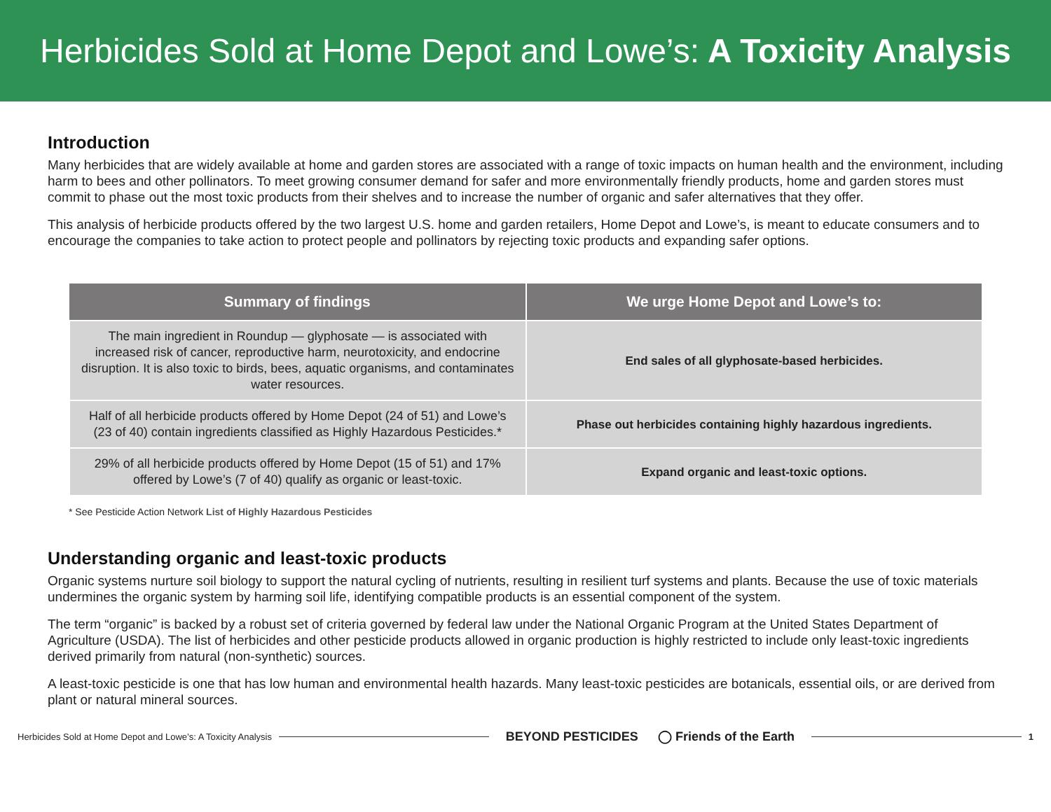Herbicides Sold at Home Depot and Lowe’s: A Toxicity Analysis
Introduction
Many herbicides that are widely available at home and garden stores are associated with a range of toxic impacts on human health and the environment, including harm to bees and other pollinators. To meet growing consumer demand for safer and more environmentally friendly products, home and garden stores must commit to phase out the most toxic products from their shelves and to increase the number of organic and safer alternatives that they offer.
This analysis of herbicide products offered by the two largest U.S. home and garden retailers, Home Depot and Lowe’s, is meant to educate consumers and to encourage the companies to take action to protect people and pollinators by rejecting toxic products and expanding safer options.
| Summary of findings | We urge Home Depot and Lowe’s to: |
| --- | --- |
| The main ingredient in Roundup — glyphosate — is associated with increased risk of cancer, reproductive harm, neurotoxicity, and endocrine disruption. It is also toxic to birds, bees, aquatic organisms, and contaminates water resources. | End sales of all glyphosate-based herbicides. |
| Half of all herbicide products offered by Home Depot (24 of 51) and Lowe’s (23 of 40) contain ingredients classified as Highly Hazardous Pesticides.* | Phase out herbicides containing highly hazardous ingredients. |
| 29% of all herbicide products offered by Home Depot (15 of 51) and 17% offered by Lowe’s (7 of 40) qualify as organic or least-toxic. | Expand organic and least-toxic options. |
* See Pesticide Action Network List of Highly Hazardous Pesticides
Understanding organic and least-toxic products
Organic systems nurture soil biology to support the natural cycling of nutrients, resulting in resilient turf systems and plants. Because the use of toxic materials undermines the organic system by harming soil life, identifying compatible products is an essential component of the system.
The term “organic” is backed by a robust set of criteria governed by federal law under the National Organic Program at the United States Department of Agriculture (USDA). The list of herbicides and other pesticide products allowed in organic production is highly restricted to include only least-toxic ingredients derived primarily from natural (non-synthetic) sources.
A least-toxic pesticide is one that has low human and environmental health hazards. Many least-toxic pesticides are botanicals, essential oils, or are derived from plant or natural mineral sources.
Herbicides Sold at Home Depot and Lowe’s: A Toxicity Analysis BEYOND PESTICIDES ◯ Friends of the Earth 1